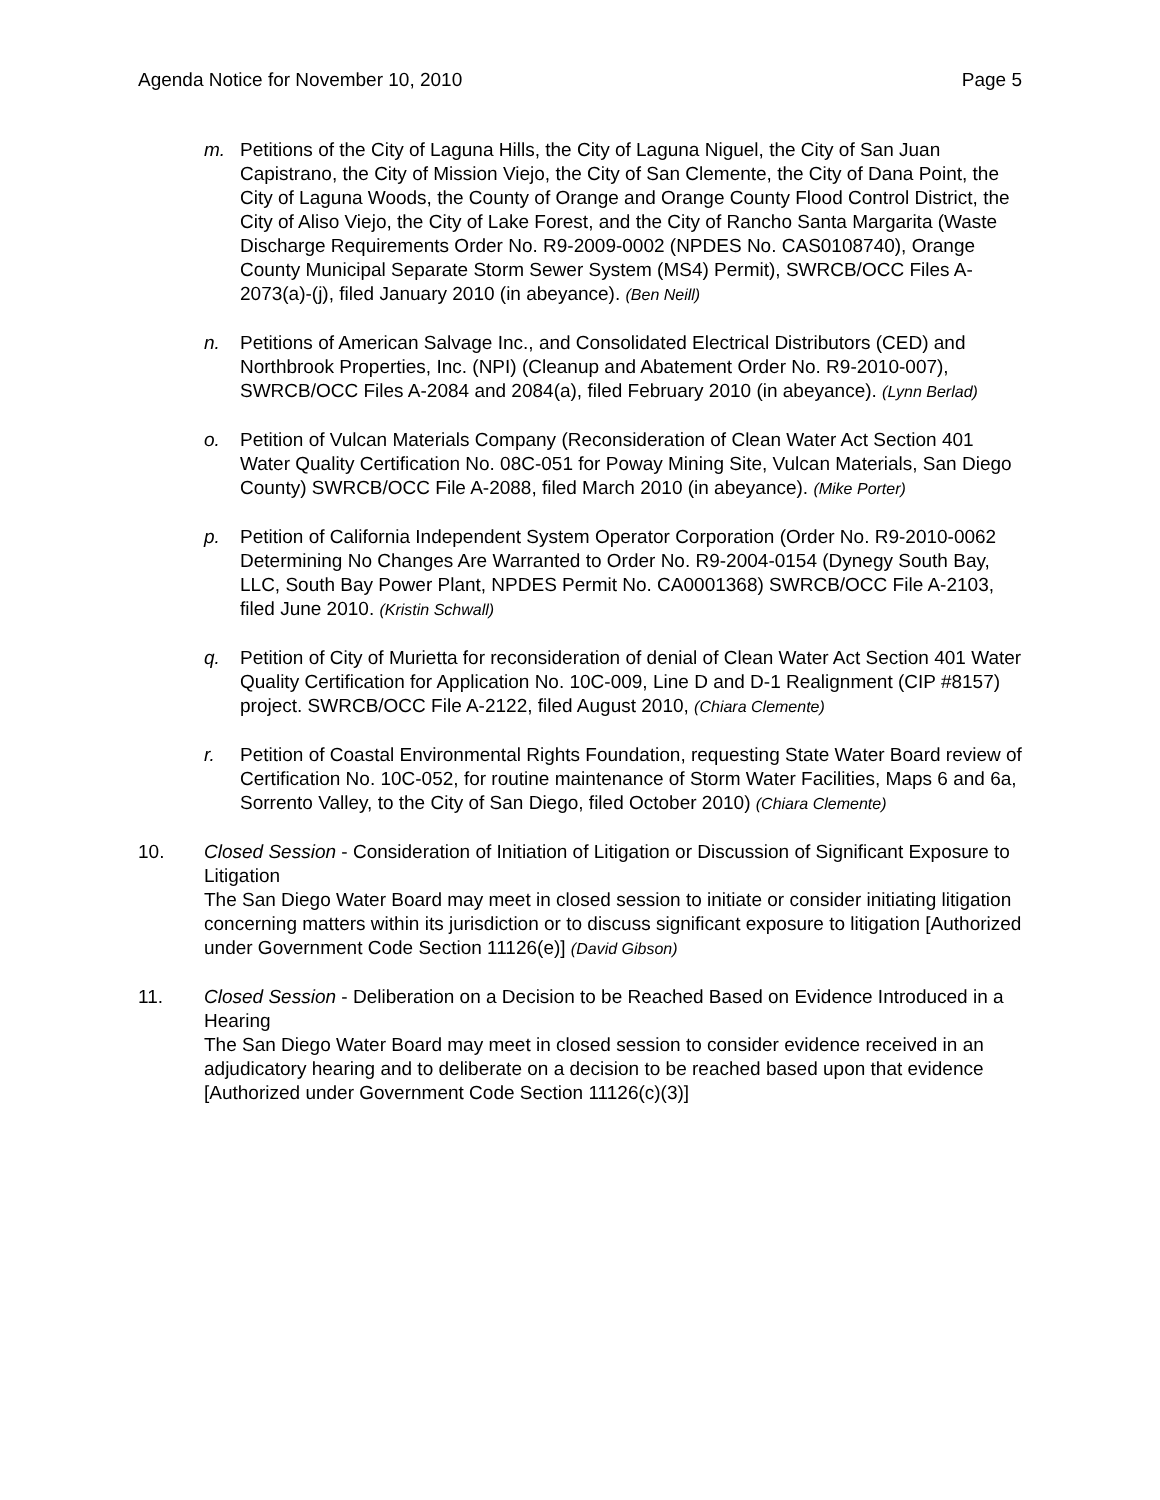Agenda Notice for November 10, 2010 Page 5
m. Petitions of the City of Laguna Hills, the City of Laguna Niguel, the City of San Juan Capistrano, the City of Mission Viejo, the City of San Clemente, the City of Dana Point, the City of Laguna Woods, the County of Orange and Orange County Flood Control District, the City of Aliso Viejo, the City of Lake Forest, and the City of Rancho Santa Margarita (Waste Discharge Requirements Order No. R9-2009-0002 (NPDES No. CAS0108740), Orange County Municipal Separate Storm Sewer System (MS4) Permit), SWRCB/OCC Files A-2073(a)-(j), filed January 2010 (in abeyance). (Ben Neill)
n. Petitions of American Salvage Inc., and Consolidated Electrical Distributors (CED) and Northbrook Properties, Inc. (NPI) (Cleanup and Abatement Order No. R9-2010-007), SWRCB/OCC Files A-2084 and 2084(a), filed February 2010 (in abeyance). (Lynn Berlad)
o. Petition of Vulcan Materials Company (Reconsideration of Clean Water Act Section 401 Water Quality Certification No. 08C-051 for Poway Mining Site, Vulcan Materials, San Diego County) SWRCB/OCC File A-2088, filed March 2010 (in abeyance). (Mike Porter)
p. Petition of California Independent System Operator Corporation (Order No. R9-2010-0062 Determining No Changes Are Warranted to Order No. R9-2004-0154 (Dynegy South Bay, LLC, South Bay Power Plant, NPDES Permit No. CA0001368) SWRCB/OCC File A-2103, filed June 2010. (Kristin Schwall)
q. Petition of City of Murietta for reconsideration of denial of Clean Water Act Section 401 Water Quality Certification for Application No. 10C-009, Line D and D-1 Realignment (CIP #8157) project. SWRCB/OCC File A-2122, filed August 2010, (Chiara Clemente)
r. Petition of Coastal Environmental Rights Foundation, requesting State Water Board review of Certification No. 10C-052, for routine maintenance of Storm Water Facilities, Maps 6 and 6a, Sorrento Valley, to the City of San Diego, filed October 2010) (Chiara Clemente)
10. Closed Session - Consideration of Initiation of Litigation or Discussion of Significant Exposure to Litigation
The San Diego Water Board may meet in closed session to initiate or consider initiating litigation concerning matters within its jurisdiction or to discuss significant exposure to litigation [Authorized under Government Code Section 11126(e)] (David Gibson)
11. Closed Session - Deliberation on a Decision to be Reached Based on Evidence Introduced in a Hearing
The San Diego Water Board may meet in closed session to consider evidence received in an adjudicatory hearing and to deliberate on a decision to be reached based upon that evidence [Authorized under Government Code Section 11126(c)(3)]